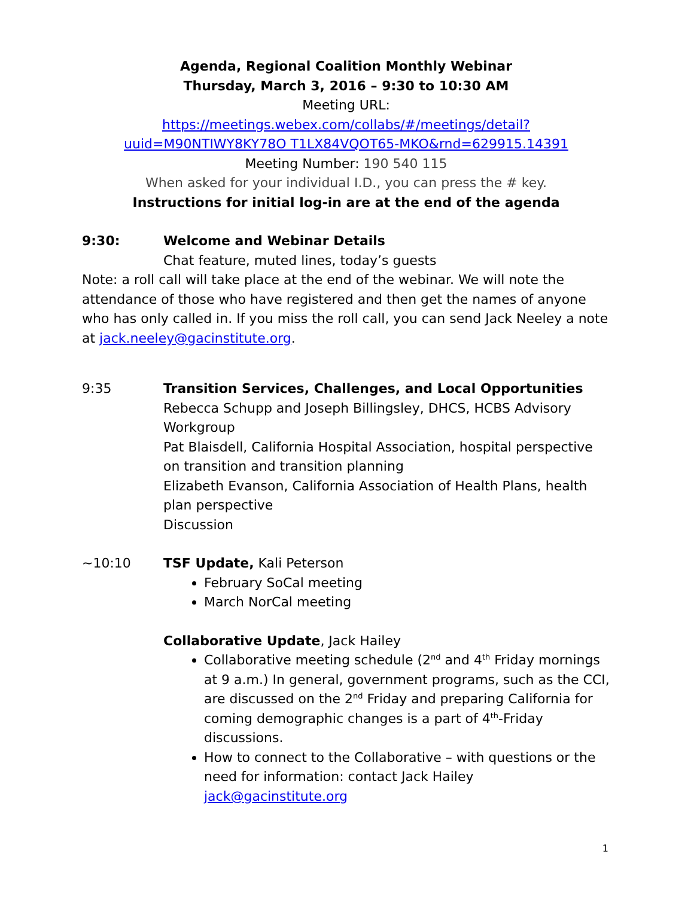Agenda, Regional Coalition Monthly Webinar
Thursday, March 3, 2016 – 9:30 to 10:30 AM
Meeting URL:
https://meetings.webex.com/collabs/#/meetings/detail?uuid=M90NTIWY8KY78O T1LX84VQOT65-MKO&rnd=629915.14391
Meeting Number: 190 540 115
When asked for your individual I.D., you can press the # key.
Instructions for initial log-in are at the end of the agenda
9:30: Welcome and Webinar Details
Chat feature, muted lines, today’s guests
Note: a roll call will take place at the end of the webinar. We will note the attendance of those who have registered and then get the names of anyone who has only called in. If you miss the roll call, you can send Jack Neeley a note at jack.neeley@gacinstitute.org.
9:35 Transition Services, Challenges, and Local Opportunities
Rebecca Schupp and Joseph Billingsley, DHCS, HCBS Advisory Workgroup
Pat Blaisdell, California Hospital Association, hospital perspective on transition and transition planning
Elizabeth Evanson, California Association of Health Plans, health plan perspective
Discussion
~10:10 TSF Update, Kali Peterson
February SoCal meeting
March NorCal meeting
Collaborative Update, Jack Hailey
Collaborative meeting schedule (2<sup>nd</sup> and 4<sup>th</sup> Friday mornings at 9 a.m.) In general, government programs, such as the CCI, are discussed on the 2<sup>nd</sup> Friday and preparing California for coming demographic changes is a part of 4<sup>th</sup>-Friday discussions.
How to connect to the Collaborative – with questions or the need for information: contact Jack Hailey jack@gacinstitute.org
1